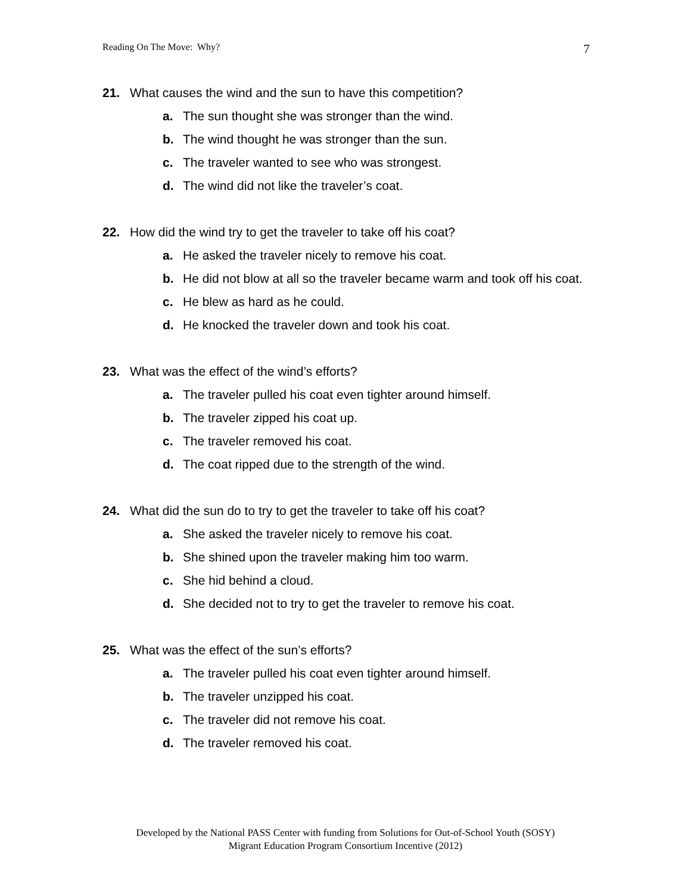Reading On The Move: Why? 7
21. What causes the wind and the sun to have this competition?
a. The sun thought she was stronger than the wind.
b. The wind thought he was stronger than the sun.
c. The traveler wanted to see who was strongest.
d. The wind did not like the traveler’s coat.
22. How did the wind try to get the traveler to take off his coat?
a. He asked the traveler nicely to remove his coat.
b. He did not blow at all so the traveler became warm and took off his coat.
c. He blew as hard as he could.
d. He knocked the traveler down and took his coat.
23. What was the effect of the wind’s efforts?
a. The traveler pulled his coat even tighter around himself.
b. The traveler zipped his coat up.
c. The traveler removed his coat.
d. The coat ripped due to the strength of the wind.
24. What did the sun do to try to get the traveler to take off his coat?
a. She asked the traveler nicely to remove his coat.
b. She shined upon the traveler making him too warm.
c. She hid behind a cloud.
d. She decided not to try to get the traveler to remove his coat.
25. What was the effect of the sun’s efforts?
a. The traveler pulled his coat even tighter around himself.
b. The traveler unzipped his coat.
c. The traveler did not remove his coat.
d. The traveler removed his coat.
Developed by the National PASS Center with funding from Solutions for Out-of-School Youth (SOSY)
Migrant Education Program Consortium Incentive (2012)